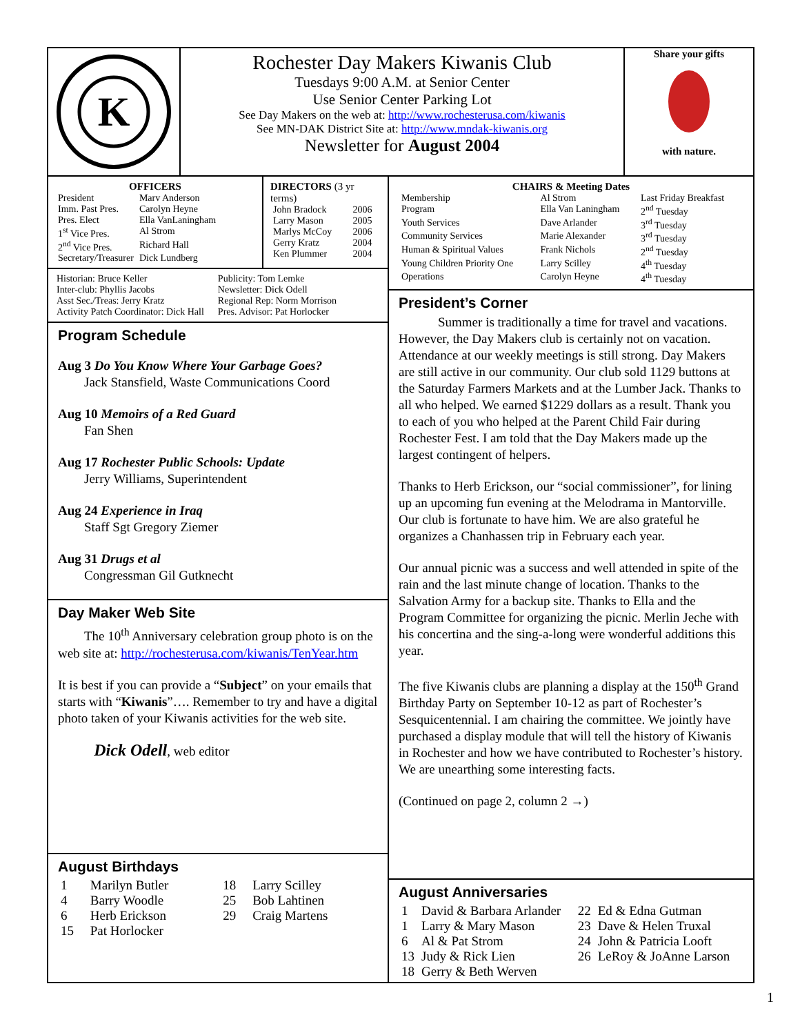K
Rochester Day Makers Kiwanis Club
Tuesdays 9:00 A.M. at Senior Center
Use Senior Center Parking Lot
See Day Makers on the web at: http://www.rochesterusa.com/kiwanis
See MN-DAK District Site at: http://www.mndak-kiwanis.org
Newsletter for August 2004
Share your gifts
with nature.
OFFICERS
| President | Marv Anderson |
| Imm. Past Pres. | Carolyn Heyne |
| Pres. Elect | Ella VanLaningham |
| 1<sup>st</sup> Vice Pres. | Al Strom |
| 2<sup>nd</sup> Vice Pres. | Richard Hall |
| Secretary/Treasurer | Dick Lundberg |
DIRECTORS (3 yr terms)
| John Bradock | 2006 |
| Larry Mason | 2005 |
| Marlys McCoy | 2006 |
| Gerry Kratz | 2004 |
| Ken Plummer | 2004 |
Historian: Bruce Keller
Inter-club: Phyllis Jacobs
Asst Sec./Treas: Jerry Kratz
Activity Patch Coordinator: Dick Hall
Publicity: Tom Lemke
Newsletter: Dick Odell
Regional Rep: Norm Morrison
Pres. Advisor: Pat Horlocker
Program Schedule
Aug 3 Do You Know Where Your Garbage Goes?
Jack Stansfield, Waste Communications Coord
Aug 10 Memoirs of a Red Guard
Fan Shen
Aug 17 Rochester Public Schools: Update
Jerry Williams, Superintendent
Aug 24 Experience in Iraq
Staff Sgt Gregory Ziemer
Aug 31 Drugs et al
Congressman Gil Gutknecht
Day Maker Web Site
The 10<sup>th</sup> Anniversary celebration group photo is on the web site at: http://rochesterusa.com/kiwanis/TenYear.htm
It is best if you can provide a “Subject” on your emails that starts with “Kiwanis”…. Remember to try and have a digital photo taken of your Kiwanis activities for the web site.
Dick Odell, web editor
August Birthdays
| 1 | Marilyn Butler | 18 | Larry Scilley |
| 4 | Barry Woodle | 25 | Bob Lahtinen |
| 6 | Herb Erickson | 29 | Craig Martens |
| 15 | Pat Horlocker | | |
CHAIRS & Meeting Dates
| Membership | Al Strom | Last Friday Breakfast |
| Program | Ella Van Laningham | 2<sup>nd</sup> Tuesday |
| Youth Services | Dave Arlander | 3<sup>rd</sup> Tuesday |
| Community Services | Marie Alexander | 3<sup>rd</sup> Tuesday |
| Human & Spiritual Values | Frank Nichols | 2<sup>nd</sup> Tuesday |
| Young Children Priority One | Larry Scilley | 4<sup>th</sup> Tuesday |
| Operations | Carolyn Heyne | 4<sup>th</sup> Tuesday |
President’s Corner
Summer is traditionally a time for travel and vacations. However, the Day Makers club is certainly not on vacation. Attendance at our weekly meetings is still strong. Day Makers are still active in our community. Our club sold 1129 buttons at the Saturday Farmers Markets and at the Lumber Jack. Thanks to all who helped. We earned $1229 dollars as a result. Thank you to each of you who helped at the Parent Child Fair during Rochester Fest. I am told that the Day Makers made up the largest contingent of helpers.
Thanks to Herb Erickson, our “social commissioner”, for lining up an upcoming fun evening at the Melodrama in Mantorville. Our club is fortunate to have him. We are also grateful he organizes a Chanhassen trip in February each year.
Our annual picnic was a success and well attended in spite of the rain and the last minute change of location. Thanks to the Salvation Army for a backup site. Thanks to Ella and the Program Committee for organizing the picnic. Merlin Jeche with his concertina and the sing-a-long were wonderful additions this year.
The five Kiwanis clubs are planning a display at the 150<sup>th</sup> Grand Birthday Party on September 10-12 as part of Rochester’s Sesquicentennial. I am chairing the committee. We jointly have purchased a display module that will tell the history of Kiwanis in Rochester and how we have contributed to Rochester’s history. We are unearthing some interesting facts.
(Continued on page 2, column 2 →)
August Anniversaries
| 1 | David & Barbara Arlander | 22 | Ed & Edna Gutman |
| 1 | Larry & Mary Mason | 23 | Dave & Helen Truxal |
| 6 | Al & Pat Strom | 24 | John & Patricia Looft |
| 13 | Judy & Rick Lien | 26 | LeRoy & JoAnne Larson |
| 18 | Gerry & Beth Werven | | |
1